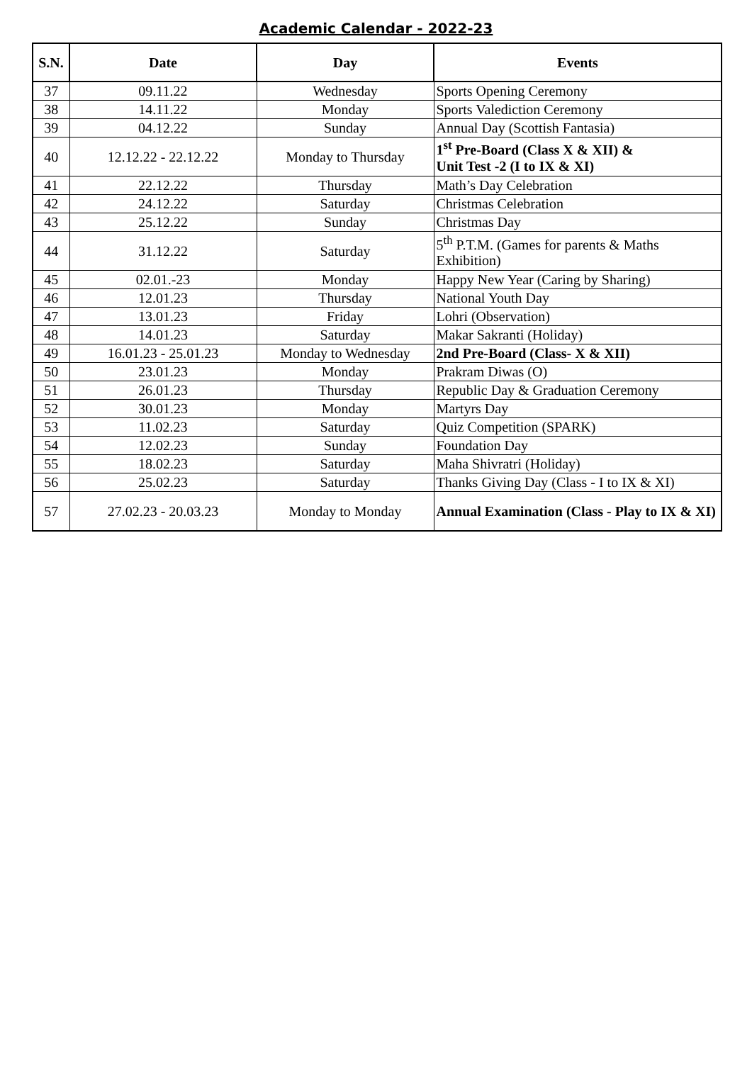Academic Calendar - 2022-23
| S.N. | Date | Day | Events |
| --- | --- | --- | --- |
| 37 | 09.11.22 | Wednesday | Sports Opening Ceremony |
| 38 | 14.11.22 | Monday | Sports Valediction Ceremony |
| 39 | 04.12.22 | Sunday | Annual Day (Scottish Fantasia) |
| 40 | 12.12.22 - 22.12.22 | Monday to Thursday | 1<sup>st</sup> Pre-Board (Class X & XII) & Unit Test -2 (I to IX & XI) |
| 41 | 22.12.22 | Thursday | Math’s Day Celebration |
| 42 | 24.12.22 | Saturday | Christmas Celebration |
| 43 | 25.12.22 | Sunday | Christmas Day |
| 44 | 31.12.22 | Saturday | 5<sup>th</sup> P.T.M. (Games for parents & Maths Exhibition) |
| 45 | 02.01.-23 | Monday | Happy New Year (Caring by Sharing) |
| 46 | 12.01.23 | Thursday | National Youth Day |
| 47 | 13.01.23 | Friday | Lohri (Observation) |
| 48 | 14.01.23 | Saturday | Makar Sakranti (Holiday) |
| 49 | 16.01.23 - 25.01.23 | Monday to Wednesday | 2nd Pre-Board (Class- X & XII) |
| 50 | 23.01.23 | Monday | Prakram Diwas (O) |
| 51 | 26.01.23 | Thursday | Republic Day & Graduation Ceremony |
| 52 | 30.01.23 | Monday | Martyrs Day |
| 53 | 11.02.23 | Saturday | Quiz Competition (SPARK) |
| 54 | 12.02.23 | Sunday | Foundation Day |
| 55 | 18.02.23 | Saturday | Maha Shivratri (Holiday) |
| 56 | 25.02.23 | Saturday | Thanks Giving Day (Class - I to IX & XI) |
| 57 | 27.02.23 - 20.03.23 | Monday to Monday | Annual Examination (Class - Play to IX & XI) |